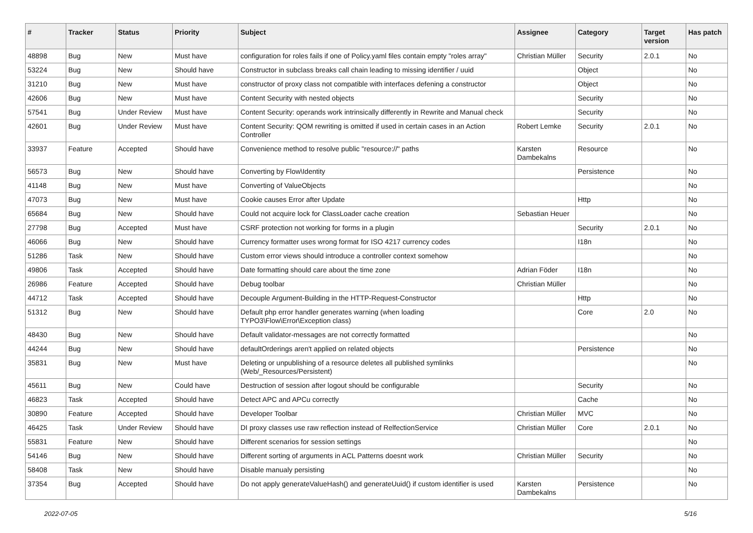| # | Tracker | Status | Priority | Subject | Assignee | Category | Target version | Has patch |
| --- | --- | --- | --- | --- | --- | --- | --- | --- |
| 48898 | Bug | New | Must have | configuration for roles fails if one of Policy.yaml files contain empty "roles array" | Christian Müller | Security | 2.0.1 | No |
| 53224 | Bug | New | Should have | Constructor in subclass breaks call chain leading to missing identifier / uuid | | Object | | No |
| 31210 | Bug | New | Must have | constructor of proxy class not compatible with interfaces defening a constructor | | Object | | No |
| 42606 | Bug | New | Must have | Content Security with nested objects | | Security | | No |
| 57541 | Bug | Under Review | Must have | Content Security: operands work intrinsically differently in Rewrite and Manual check | | Security | | No |
| 42601 | Bug | Under Review | Must have | Content Security: QOM rewriting is omitted if used in certain cases in an Action Controller | Robert Lemke | Security | 2.0.1 | No |
| 33937 | Feature | Accepted | Should have | Convenience method to resolve public "resource://" paths | Karsten Dambekalns | Resource | | No |
| 56573 | Bug | New | Should have | Converting by Flow\Identity | | Persistence | | No |
| 41148 | Bug | New | Must have | Converting of ValueObjects | | | | No |
| 47073 | Bug | New | Must have | Cookie causes Error after Update | | Http | | No |
| 65684 | Bug | New | Should have | Could not acquire lock for ClassLoader cache creation | Sebastian Heuer | | | No |
| 27798 | Bug | Accepted | Must have | CSRF protection not working for forms in a plugin | | Security | 2.0.1 | No |
| 46066 | Bug | New | Should have | Currency formatter uses wrong format for ISO 4217 currency codes | | I18n | | No |
| 51286 | Task | New | Should have | Custom error views should introduce a controller context somehow | | | | No |
| 49806 | Task | Accepted | Should have | Date formatting should care about the time zone | Adrian Föder | I18n | | No |
| 26986 | Feature | Accepted | Should have | Debug toolbar | Christian Müller | | | No |
| 44712 | Task | Accepted | Should have | Decouple Argument-Building in the HTTP-Request-Constructor | | Http | | No |
| 51312 | Bug | New | Should have | Default php error handler generates warning (when loading TYPO3\Flow\Error\Exception class) | | Core | 2.0 | No |
| 48430 | Bug | New | Should have | Default validator-messages are not correctly formatted | | | | No |
| 44244 | Bug | New | Should have | defaultOrderings aren't applied on related objects | | Persistence | | No |
| 35831 | Bug | New | Must have | Deleting or unpublishing of a resource deletes all published symlinks (Web/_Resources/Persistent) | | | | No |
| 45611 | Bug | New | Could have | Destruction of session after logout should be configurable | | Security | | No |
| 46823 | Task | Accepted | Should have | Detect APC and APCu correctly | | Cache | | No |
| 30890 | Feature | Accepted | Should have | Developer Toolbar | Christian Müller | MVC | | No |
| 46425 | Task | Under Review | Should have | DI proxy classes use raw reflection instead of RelfectionService | Christian Müller | Core | 2.0.1 | No |
| 55831 | Feature | New | Should have | Different scenarios for session settings | | | | No |
| 54146 | Bug | New | Should have | Different sorting of arguments in ACL Patterns doesnt work | Christian Müller | Security | | No |
| 58408 | Task | New | Should have | Disable manualy persisting | | | | No |
| 37354 | Bug | Accepted | Should have | Do not apply generateValueHash() and generateUuid() if custom identifier is used | Karsten Dambekalns | Persistence | | No |
2022-07-05 5/16